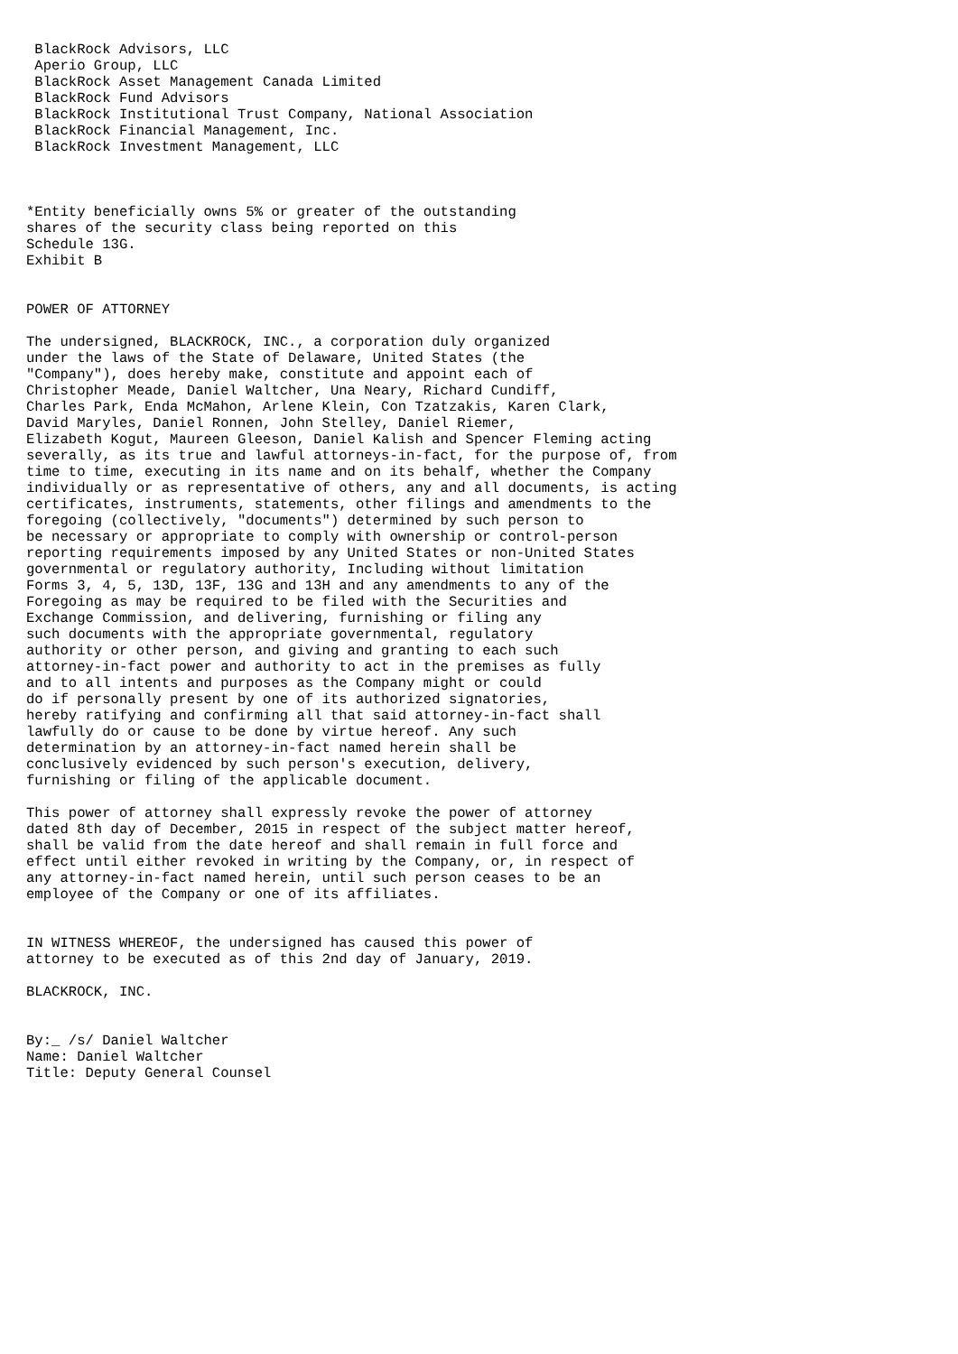BlackRock Advisors, LLC
 Aperio Group, LLC
 BlackRock Asset Management Canada Limited
 BlackRock Fund Advisors
 BlackRock Institutional Trust Company, National Association
 BlackRock Financial Management, Inc.
 BlackRock Investment Management, LLC



*Entity beneficially owns 5% or greater of the outstanding
shares of the security class being reported on this
Schedule 13G.
Exhibit B


POWER OF ATTORNEY

The undersigned, BLACKROCK, INC., a corporation duly organized
under the laws of the State of Delaware, United States (the
"Company"), does hereby make, constitute and appoint each of
Christopher Meade, Daniel Waltcher, Una Neary, Richard Cundiff,
Charles Park, Enda McMahon, Arlene Klein, Con Tzatzakis, Karen Clark,
David Maryles, Daniel Ronnen, John Stelley, Daniel Riemer,
Elizabeth Kogut, Maureen Gleeson, Daniel Kalish and Spencer Fleming acting
severally, as its true and lawful attorneys-in-fact, for the purpose of, from
time to time, executing in its name and on its behalf, whether the Company
individually or as representative of others, any and all documents, is acting
certificates, instruments, statements, other filings and amendments to the
foregoing (collectively, "documents") determined by such person to
be necessary or appropriate to comply with ownership or control-person
reporting requirements imposed by any United States or non-United States
governmental or regulatory authority, Including without limitation
Forms 3, 4, 5, 13D, 13F, 13G and 13H and any amendments to any of the
Foregoing as may be required to be filed with the Securities and
Exchange Commission, and delivering, furnishing or filing any
such documents with the appropriate governmental, regulatory
authority or other person, and giving and granting to each such
attorney-in-fact power and authority to act in the premises as fully
and to all intents and purposes as the Company might or could
do if personally present by one of its authorized signatories,
hereby ratifying and confirming all that said attorney-in-fact shall
lawfully do or cause to be done by virtue hereof. Any such
determination by an attorney-in-fact named herein shall be
conclusively evidenced by such person's execution, delivery,
furnishing or filing of the applicable document.

This power of attorney shall expressly revoke the power of attorney
dated 8th day of December, 2015 in respect of the subject matter hereof,
shall be valid from the date hereof and shall remain in full force and
effect until either revoked in writing by the Company, or, in respect of
any attorney-in-fact named herein, until such person ceases to be an
employee of the Company or one of its affiliates.


IN WITNESS WHEREOF, the undersigned has caused this power of
attorney to be executed as of this 2nd day of January, 2019.

BLACKROCK, INC.


By:_ /s/ Daniel Waltcher
Name: Daniel Waltcher
Title: Deputy General Counsel